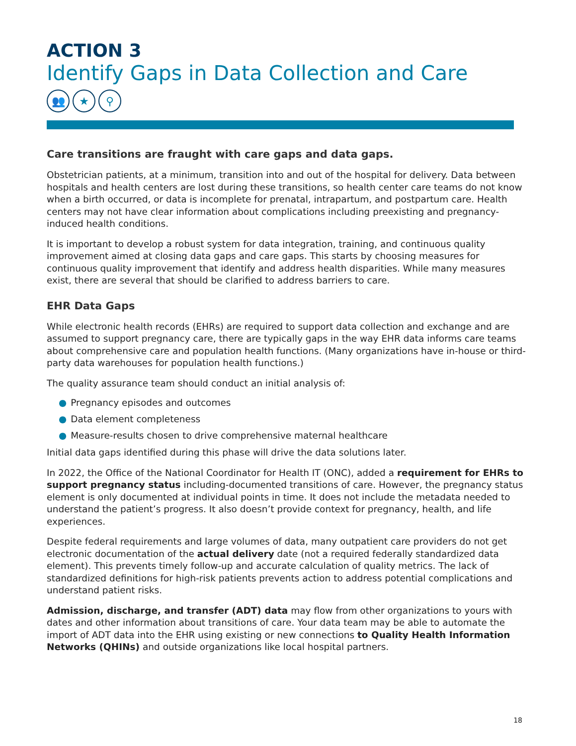ACTION 3
Identify Gaps in Data Collection and Care
👥 ★ ⚲
Care transitions are fraught with care gaps and data gaps.
Obstetrician patients, at a minimum, transition into and out of the hospital for delivery. Data between hospitals and health centers are lost during these transitions, so health center care teams do not know when a birth occurred, or data is incomplete for prenatal, intrapartum, and postpartum care. Health centers may not have clear information about complications including preexisting and pregnancy-induced health conditions.
It is important to develop a robust system for data integration, training, and continuous quality improvement aimed at closing data gaps and care gaps. This starts by choosing measures for continuous quality improvement that identify and address health disparities. While many measures exist, there are several that should be clarified to address barriers to care.
EHR Data Gaps
While electronic health records (EHRs) are required to support data collection and exchange and are assumed to support pregnancy care, there are typically gaps in the way EHR data informs care teams about comprehensive care and population health functions. (Many organizations have in-house or third-party data warehouses for population health functions.)
The quality assurance team should conduct an initial analysis of:
● Pregnancy episodes and outcomes
● Data element completeness
● Measure-results chosen to drive comprehensive maternal healthcare
Initial data gaps identified during this phase will drive the data solutions later.
In 2022, the Office of the National Coordinator for Health IT (ONC), added a requirement for EHRs to support pregnancy status including-documented transitions of care. However, the pregnancy status element is only documented at individual points in time. It does not include the metadata needed to understand the patient’s progress. It also doesn’t provide context for pregnancy, health, and life experiences.
Despite federal requirements and large volumes of data, many outpatient care providers do not get electronic documentation of the actual delivery date (not a required federally standardized data element). This prevents timely follow-up and accurate calculation of quality metrics. The lack of standardized definitions for high-risk patients prevents action to address potential complications and understand patient risks.
Admission, discharge, and transfer (ADT) data may flow from other organizations to yours with dates and other information about transitions of care. Your data team may be able to automate the import of ADT data into the EHR using existing or new connections to Quality Health Information Networks (QHINs) and outside organizations like local hospital partners.
18